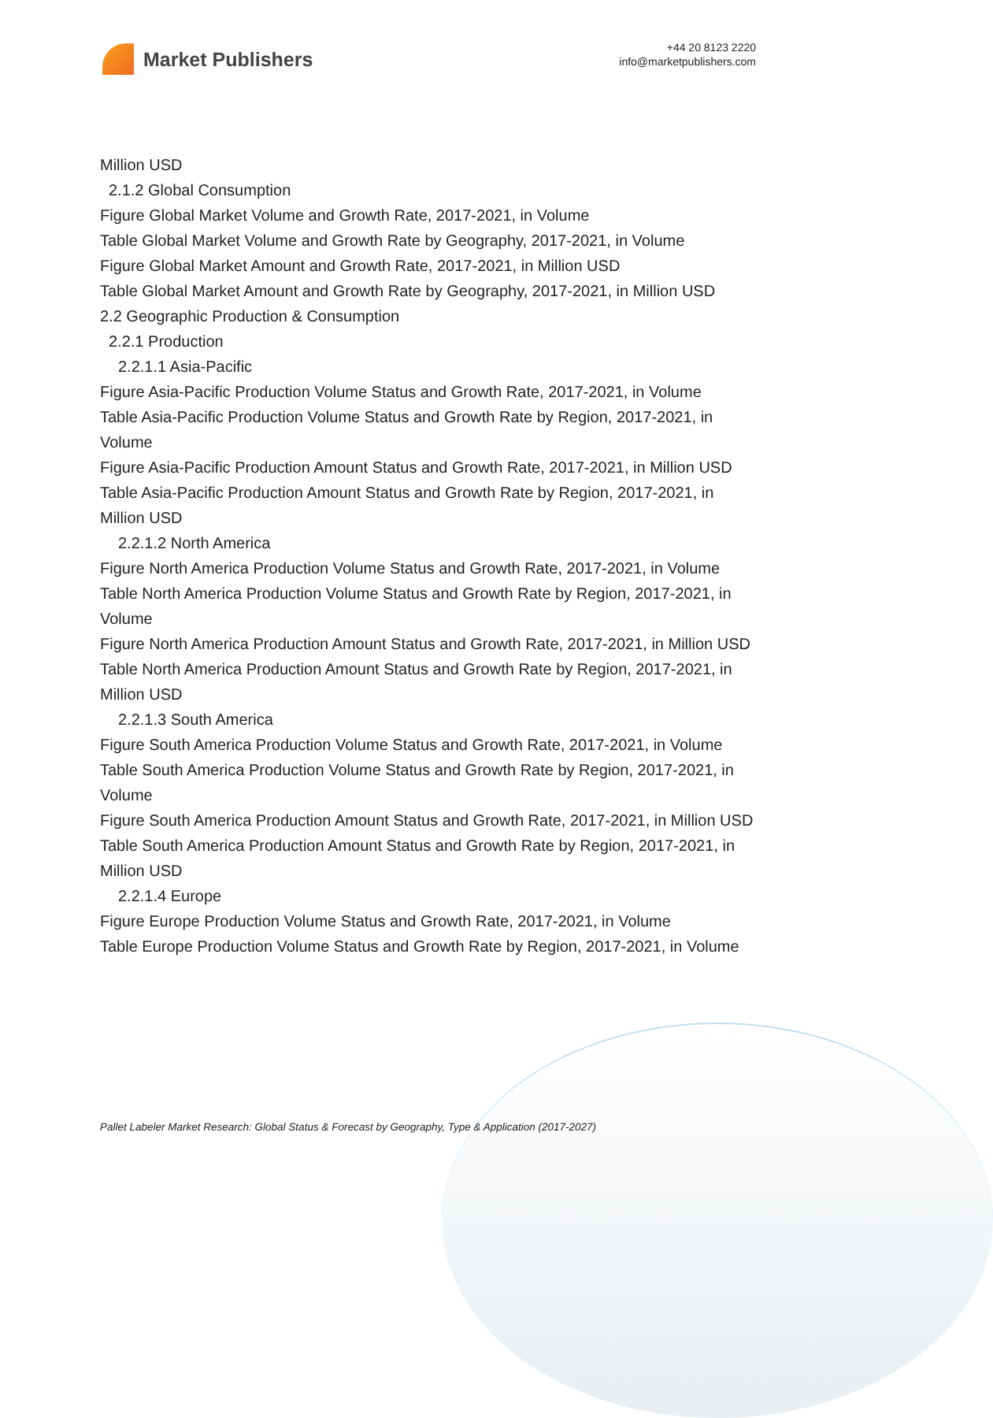Market Publishers
+44 20 8123 2220
info@marketpublishers.com
Million USD
2.1.2 Global Consumption
Figure Global Market Volume and Growth Rate, 2017-2021, in Volume
Table Global Market Volume and Growth Rate by Geography, 2017-2021, in Volume
Figure Global Market Amount and Growth Rate, 2017-2021, in Million USD
Table Global Market Amount and Growth Rate by Geography, 2017-2021, in Million USD
2.2 Geographic Production & Consumption
2.2.1 Production
2.2.1.1 Asia-Pacific
Figure Asia-Pacific Production Volume Status and Growth Rate, 2017-2021, in Volume
Table Asia-Pacific Production Volume Status and Growth Rate by Region, 2017-2021, in Volume
Figure Asia-Pacific Production Amount Status and Growth Rate, 2017-2021, in Million USD
Table Asia-Pacific Production Amount Status and Growth Rate by Region, 2017-2021, in Million USD
2.2.1.2 North America
Figure North America Production Volume Status and Growth Rate, 2017-2021, in Volume
Table North America Production Volume Status and Growth Rate by Region, 2017-2021, in Volume
Figure North America Production Amount Status and Growth Rate, 2017-2021, in Million USD
Table North America Production Amount Status and Growth Rate by Region, 2017-2021, in Million USD
2.2.1.3 South America
Figure South America Production Volume Status and Growth Rate, 2017-2021, in Volume
Table South America Production Volume Status and Growth Rate by Region, 2017-2021, in Volume
Figure South America Production Amount Status and Growth Rate, 2017-2021, in Million USD
Table South America Production Amount Status and Growth Rate by Region, 2017-2021, in Million USD
2.2.1.4 Europe
Figure Europe Production Volume Status and Growth Rate, 2017-2021, in Volume
Table Europe Production Volume Status and Growth Rate by Region, 2017-2021, in Volume
Pallet Labeler Market Research: Global Status & Forecast by Geography, Type & Application (2017-2027)